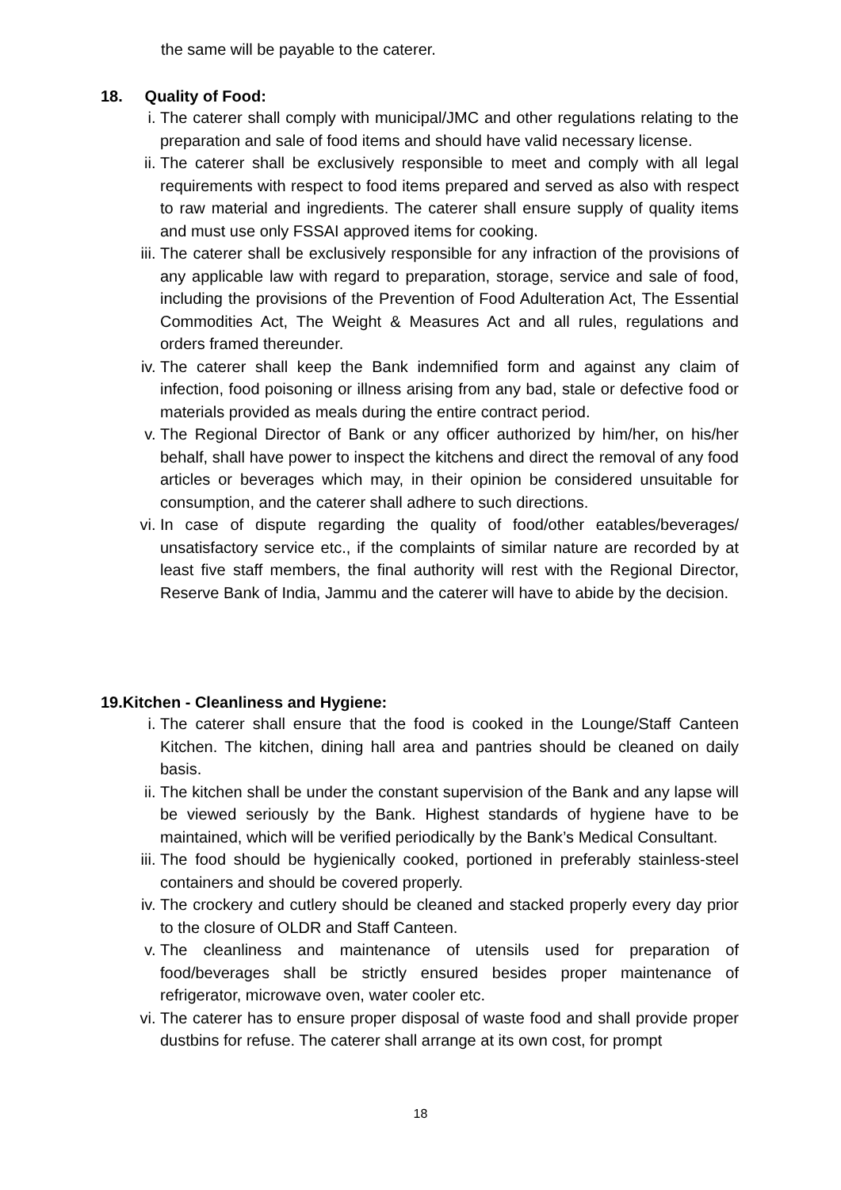the same will be payable to the caterer.
18. Quality of Food:
i. The caterer shall comply with municipal/JMC and other regulations relating to the preparation and sale of food items and should have valid necessary license.
ii. The caterer shall be exclusively responsible to meet and comply with all legal requirements with respect to food items prepared and served as also with respect to raw material and ingredients. The caterer shall ensure supply of quality items and must use only FSSAI approved items for cooking.
iii. The caterer shall be exclusively responsible for any infraction of the provisions of any applicable law with regard to preparation, storage, service and sale of food, including the provisions of the Prevention of Food Adulteration Act, The Essential Commodities Act, The Weight & Measures Act and all rules, regulations and orders framed thereunder.
iv. The caterer shall keep the Bank indemnified form and against any claim of infection, food poisoning or illness arising from any bad, stale or defective food or materials provided as meals during the entire contract period.
v. The Regional Director of Bank or any officer authorized by him/her, on his/her behalf, shall have power to inspect the kitchens and direct the removal of any food articles or beverages which may, in their opinion be considered unsuitable for consumption, and the caterer shall adhere to such directions.
vi. In case of dispute regarding the quality of food/other eatables/beverages/ unsatisfactory service etc., if the complaints of similar nature are recorded by at least five staff members, the final authority will rest with the Regional Director, Reserve Bank of India, Jammu and the caterer will have to abide by the decision.
19.Kitchen - Cleanliness and Hygiene:
i. The caterer shall ensure that the food is cooked in the Lounge/Staff Canteen Kitchen. The kitchen, dining hall area and pantries should be cleaned on daily basis.
ii. The kitchen shall be under the constant supervision of the Bank and any lapse will be viewed seriously by the Bank. Highest standards of hygiene have to be maintained, which will be verified periodically by the Bank’s Medical Consultant.
iii. The food should be hygienically cooked, portioned in preferably stainless-steel containers and should be covered properly.
iv. The crockery and cutlery should be cleaned and stacked properly every day prior to the closure of OLDR and Staff Canteen.
v. The cleanliness and maintenance of utensils used for preparation of food/beverages shall be strictly ensured besides proper maintenance of refrigerator, microwave oven, water cooler etc.
vi. The caterer has to ensure proper disposal of waste food and shall provide proper dustbins for refuse. The caterer shall arrange at its own cost, for prompt
18